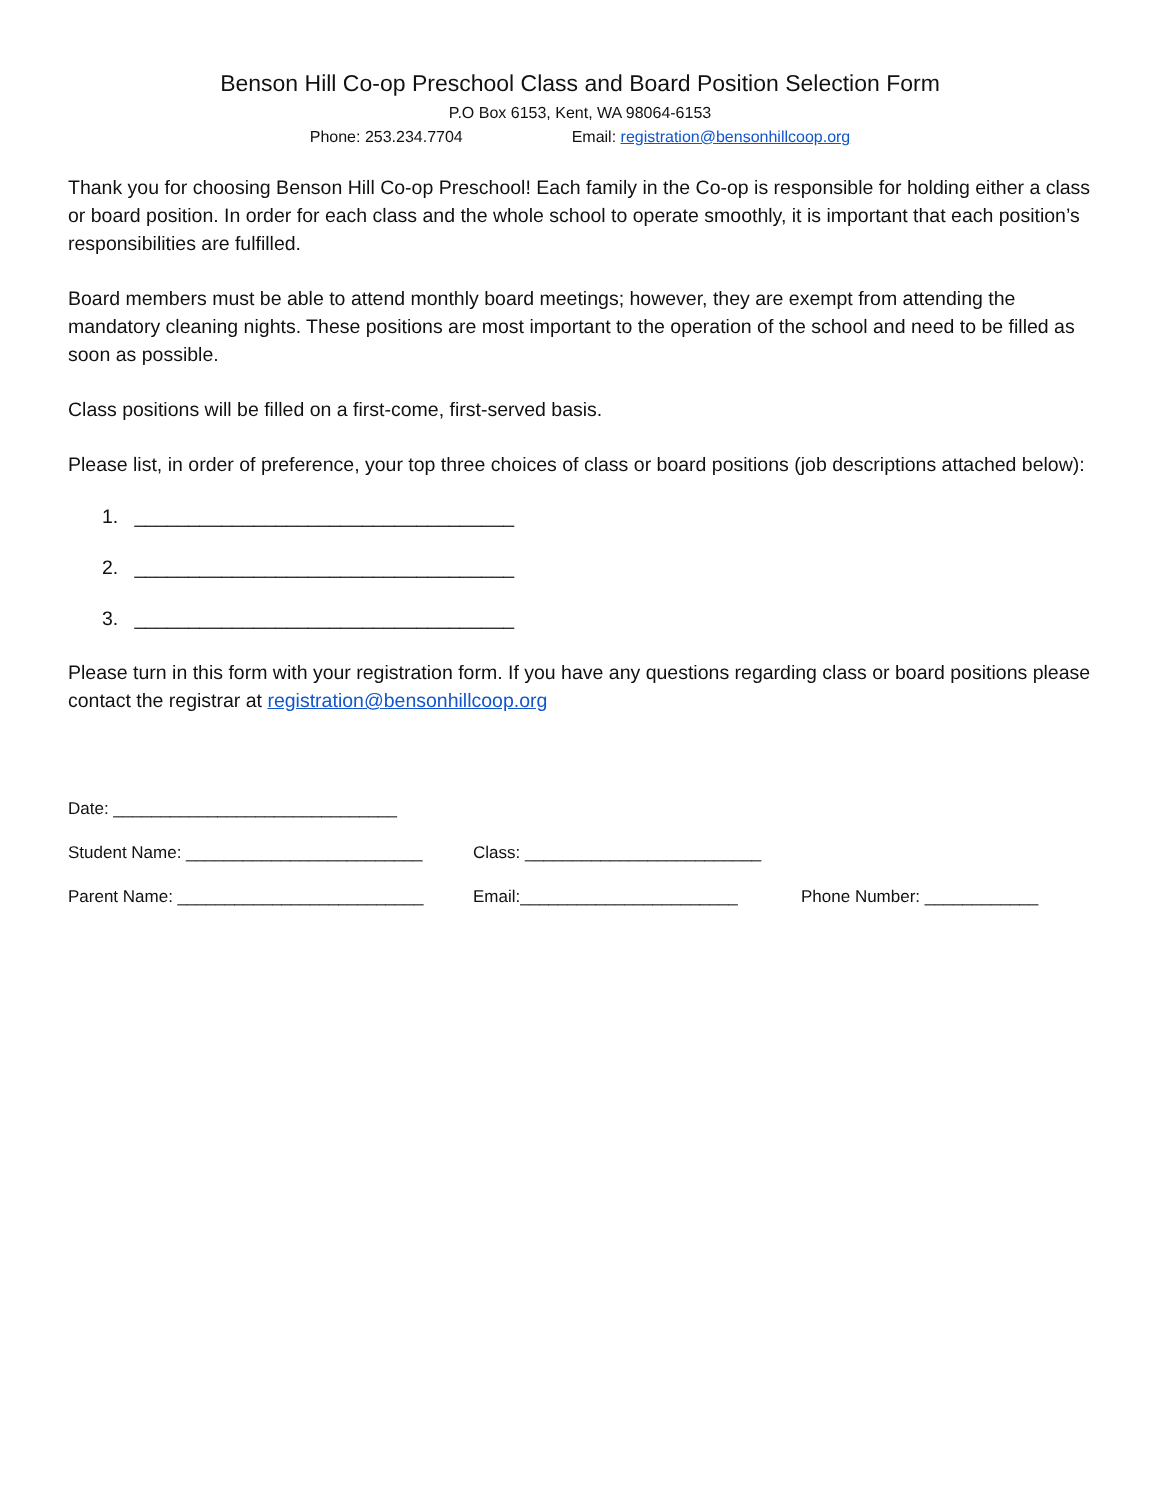Benson Hill Co-op Preschool Class and Board Position Selection Form
P.O Box 6153, Kent, WA 98064-6153
Phone: 253.234.7704 Email: registration@bensonhillcoop.org
Thank you for choosing Benson Hill Co-op Preschool! Each family in the Co-op is responsible for holding either a class or board position. In order for each class and the whole school to operate smoothly, it is important that each position’s responsibilities are fulfilled.
Board members must be able to attend monthly board meetings; however, they are exempt from attending the mandatory cleaning nights. These positions are most important to the operation of the school and need to be filled as soon as possible.
Class positions will be filled on a first-come, first-served basis.
Please list, in order of preference, your top three choices of class or board positions (job descriptions attached below):
1. ___________________________________
2. ___________________________________
3. ___________________________________
Please turn in this form with your registration form. If you have any questions regarding class or board positions please contact the registrar at registration@bensonhillcoop.org
Date: ______________________________
Student Name: _________________________ Class: _________________________
Parent Name: __________________________ Email:_______________________ Phone Number: ____________